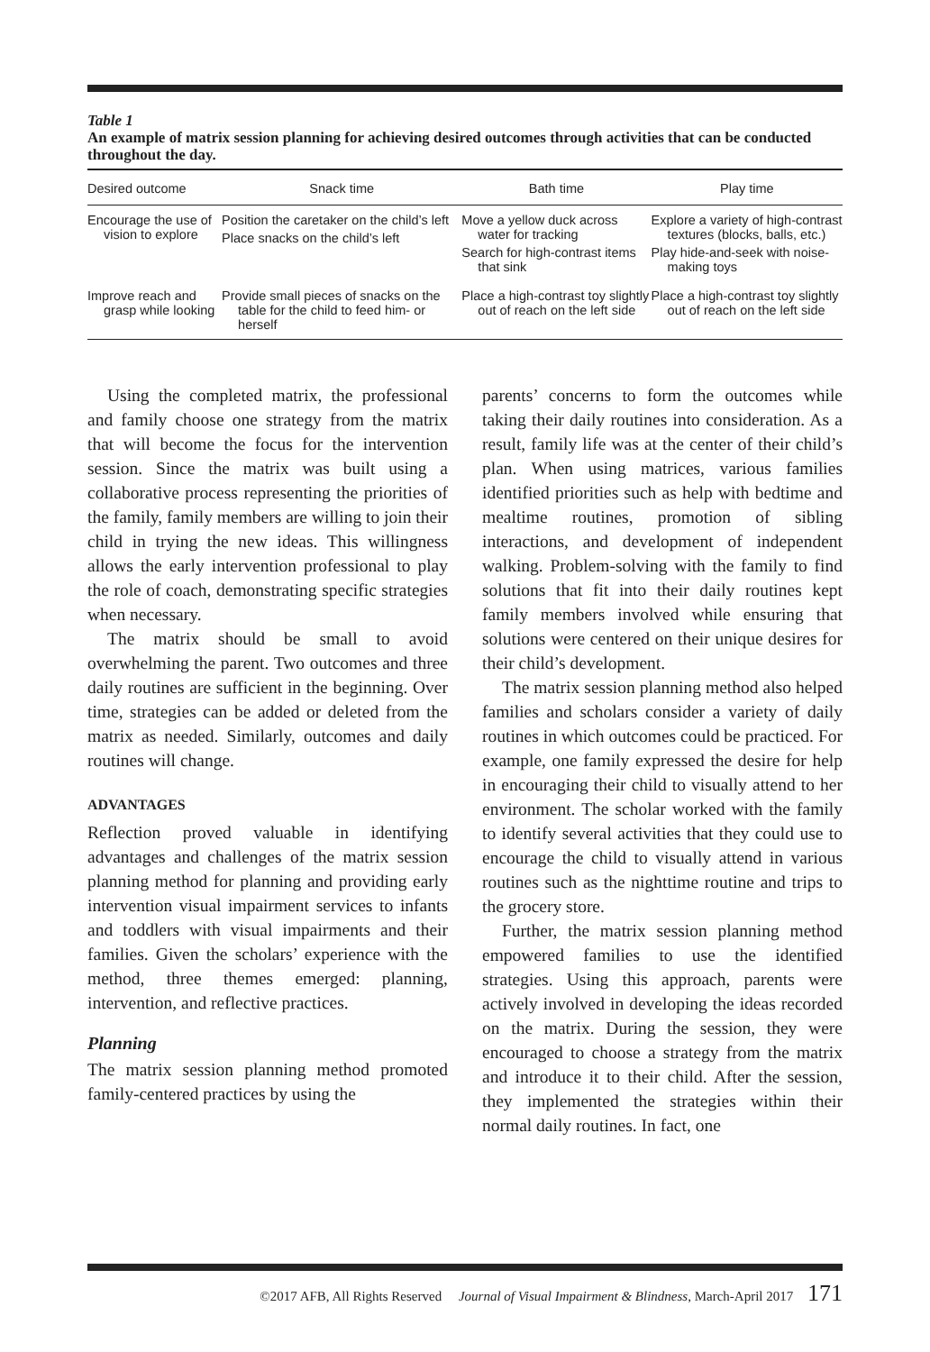Table 1
An example of matrix session planning for achieving desired outcomes through activities that can be conducted throughout the day.
| Desired outcome | Snack time | Bath time | Play time |
| --- | --- | --- | --- |
| Encourage the use of vision to explore | Position the caretaker on the child’s left Place snacks on the child’s left | Move a yellow duck across water for tracking Search for high-contrast items that sink | Explore a variety of high-contrast textures (blocks, balls, etc.) Play hide-and-seek with noise-making toys |
| Improve reach and grasp while looking | Provide small pieces of snacks on the table for the child to feed him- or herself | Place a high-contrast toy slightly out of reach on the left side | Place a high-contrast toy slightly out of reach on the left side |
Using the completed matrix, the professional and family choose one strategy from the matrix that will become the focus for the intervention session. Since the matrix was built using a collaborative process representing the priorities of the family, family members are willing to join their child in trying the new ideas. This willingness allows the early intervention professional to play the role of coach, demonstrating specific strategies when necessary.
The matrix should be small to avoid overwhelming the parent. Two outcomes and three daily routines are sufficient in the beginning. Over time, strategies can be added or deleted from the matrix as needed. Similarly, outcomes and daily routines will change.
ADVANTAGES
Reflection proved valuable in identifying advantages and challenges of the matrix session planning method for planning and providing early intervention visual impairment services to infants and toddlers with visual impairments and their families. Given the scholars’ experience with the method, three themes emerged: planning, intervention, and reflective practices.
Planning
The matrix session planning method promoted family-centered practices by using the
parents’ concerns to form the outcomes while taking their daily routines into consideration. As a result, family life was at the center of their child’s plan. When using matrices, various families identified priorities such as help with bedtime and mealtime routines, promotion of sibling interactions, and development of independent walking. Problem-solving with the family to find solutions that fit into their daily routines kept family members involved while ensuring that solutions were centered on their unique desires for their child’s development.
The matrix session planning method also helped families and scholars consider a variety of daily routines in which outcomes could be practiced. For example, one family expressed the desire for help in encouraging their child to visually attend to her environment. The scholar worked with the family to identify several activities that they could use to encourage the child to visually attend in various routines such as the nighttime routine and trips to the grocery store.
Further, the matrix session planning method empowered families to use the identified strategies. Using this approach, parents were actively involved in developing the ideas recorded on the matrix. During the session, they were encouraged to choose a strategy from the matrix and introduce it to their child. After the session, they implemented the strategies within their normal daily routines. In fact, one
©2017 AFB, All Rights Reserved Journal of Visual Impairment & Blindness, March-April 2017 171